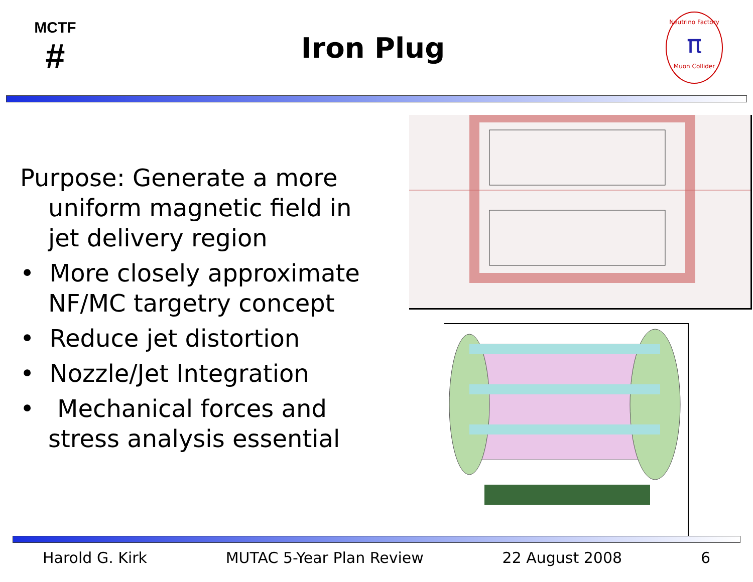MCTF
#
Iron Plug
Neutrino Factory
π
Muon Collider
Purpose: Generate a more uniform magnetic field in jet delivery region
• More closely approximate NF/MC targetry concept
• Reduce jet distortion
• Nozzle/Jet Integration
• Mechanical forces and stress analysis essential
Harold G. Kirk MUTAC 5-Year Plan Review 22 August 2008 6